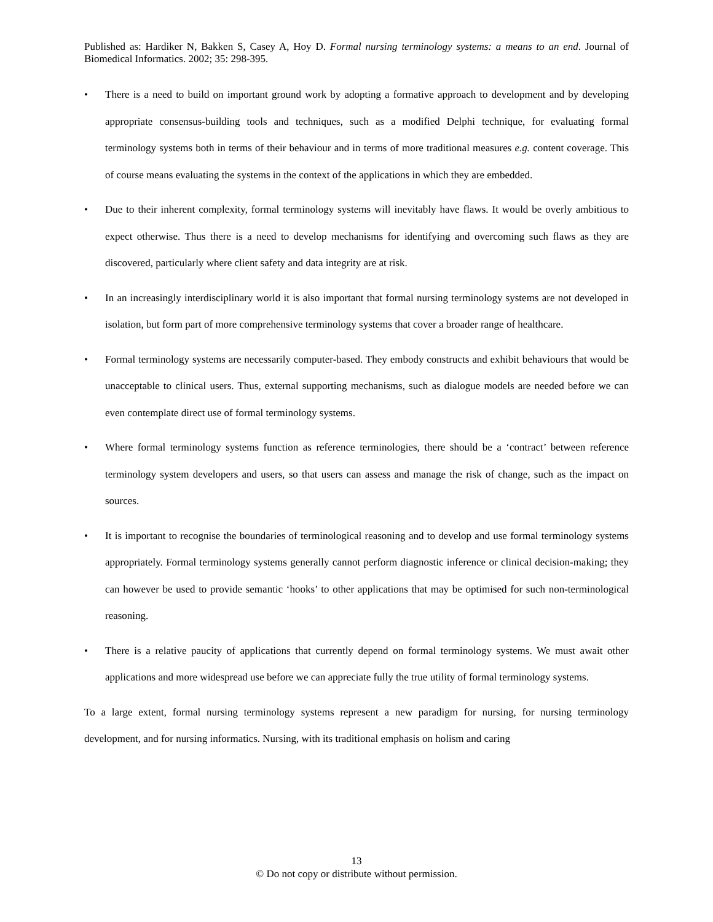Published as: Hardiker N, Bakken S, Casey A, Hoy D. Formal nursing terminology systems: a means to an end. Journal of Biomedical Informatics. 2002; 35: 298-395.
• There is a need to build on important ground work by adopting a formative approach to development and by developing appropriate consensus-building tools and techniques, such as a modified Delphi technique, for evaluating formal terminology systems both in terms of their behaviour and in terms of more traditional measures e.g. content coverage. This of course means evaluating the systems in the context of the applications in which they are embedded.
• Due to their inherent complexity, formal terminology systems will inevitably have flaws. It would be overly ambitious to expect otherwise. Thus there is a need to develop mechanisms for identifying and overcoming such flaws as they are discovered, particularly where client safety and data integrity are at risk.
• In an increasingly interdisciplinary world it is also important that formal nursing terminology systems are not developed in isolation, but form part of more comprehensive terminology systems that cover a broader range of healthcare.
• Formal terminology systems are necessarily computer-based. They embody constructs and exhibit behaviours that would be unacceptable to clinical users. Thus, external supporting mechanisms, such as dialogue models are needed before we can even contemplate direct use of formal terminology systems.
• Where formal terminology systems function as reference terminologies, there should be a ‘contract’ between reference terminology system developers and users, so that users can assess and manage the risk of change, such as the impact on sources.
• It is important to recognise the boundaries of terminological reasoning and to develop and use formal terminology systems appropriately. Formal terminology systems generally cannot perform diagnostic inference or clinical decision-making; they can however be used to provide semantic ‘hooks’ to other applications that may be optimised for such non-terminological reasoning.
• There is a relative paucity of applications that currently depend on formal terminology systems. We must await other applications and more widespread use before we can appreciate fully the true utility of formal terminology systems.
To a large extent, formal nursing terminology systems represent a new paradigm for nursing, for nursing terminology development, and for nursing informatics. Nursing, with its traditional emphasis on holism and caring
13
© Do not copy or distribute without permission.